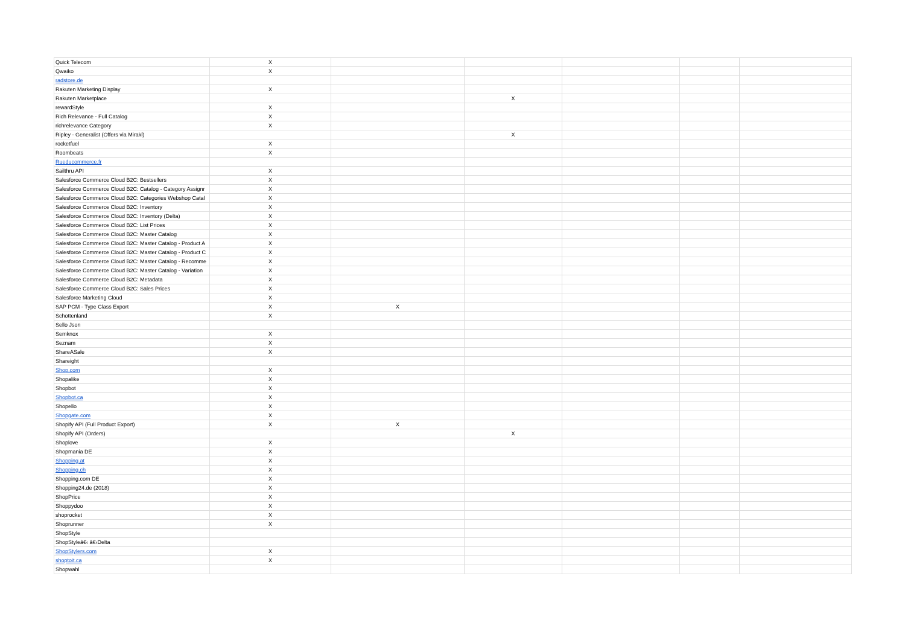| Quick Telecom | X | | | | | |
| Qwaiko | X | | | | | |
| radstore.de | | | | | | |
| Rakuten Marketing Display | X | | | | | |
| Rakuten Marketplace | | | X | | | |
| rewardStyle | X | | | | | |
| Rich Relevance - Full Catalog | X | | | | | |
| richrelevance Category | X | | | | | |
| Ripley - Generalist (Offers via Mirakl) | | | X | | | |
| rocketfuel | X | | | | | |
| Roombeats | X | | | | | |
| Rueducommerce.fr | | | | | | |
| Sailthru API | X | | | | | |
| Salesforce Commerce Cloud B2C: Bestsellers | X | | | | | |
| Salesforce Commerce Cloud B2C: Catalog - Category Assignr | X | | | | | |
| Salesforce Commerce Cloud B2C: Categories Webshop Catal | X | | | | | |
| Salesforce Commerce Cloud B2C: Inventory | X | | | | | |
| Salesforce Commerce Cloud B2C: Inventory (Delta) | X | | | | | |
| Salesforce Commerce Cloud B2C: List Prices | X | | | | | |
| Salesforce Commerce Cloud B2C: Master Catalog | X | | | | | |
| Salesforce Commerce Cloud B2C: Master Catalog - Product A | X | | | | | |
| Salesforce Commerce Cloud B2C: Master Catalog - Product C | X | | | | | |
| Salesforce Commerce Cloud B2C: Master Catalog - Recomme | X | | | | | |
| Salesforce Commerce Cloud B2C: Master Catalog - Variation | X | | | | | |
| Salesforce Commerce Cloud B2C: Metadata | X | | | | | |
| Salesforce Commerce Cloud B2C: Sales Prices | X | | | | | |
| Salesforce Marketing Cloud | X | | | | | |
| SAP PCM - Type Class Export | X | X | | | | |
| Schottenland | X | | | | | |
| Sello Json | | | | | | |
| Semknox | X | | | | | |
| Seznam | X | | | | | |
| ShareASale | X | | | | | |
| Shareight | | | | | | |
| Shop.com | X | | | | | |
| Shopalike | X | | | | | |
| Shopbot | X | | | | | |
| Shopbot.ca | X | | | | | |
| Shopello | X | | | | | |
| Shopgate.com | X | | | | | |
| Shopify API (Full Product Export) | X | X | | | | |
| Shopify API (Orders) | | | X | | | |
| Shoplove | X | | | | | |
| Shopmania DE | X | | | | | |
| Shopping.at | X | | | | | |
| Shopping.ch | X | | | | | |
| Shopping.com DE | X | | | | | |
| Shopping24.de (2018) | X | | | | | |
| ShopPrice | X | | | | | |
| Shoppydoo | X | | | | | |
| shoprocket | X | | | | | |
| Shoprunner | X | | | | | |
| ShopStyle | | | | | | |
| ShopStyleâ€‹ â€‹Delta | | | | | | |
| ShopStylers.com | X | | | | | |
| shoptoit.ca | X | | | | | |
| Shopwahl | | | | | | |